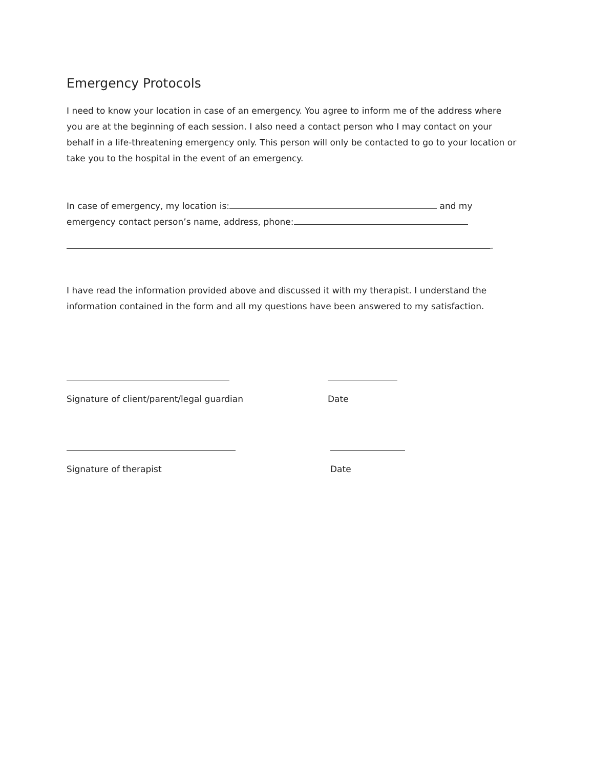Emergency Protocols
I need to know your location in case of an emergency. You agree to inform me of the address where you are at the beginning of each session. I also need a contact person who I may contact on your behalf in a life-threatening emergency only. This person will only be contacted to go to your location or take you to the hospital in the event of an emergency.
In case of emergency, my location is: and my emergency contact person’s name, address, phone:
.
I have read the information provided above and discussed it with my therapist. I understand the information contained in the form and all my questions have been answered to my satisfaction.
Signature of client/parent/legal guardian Date
Signature of therapist Date